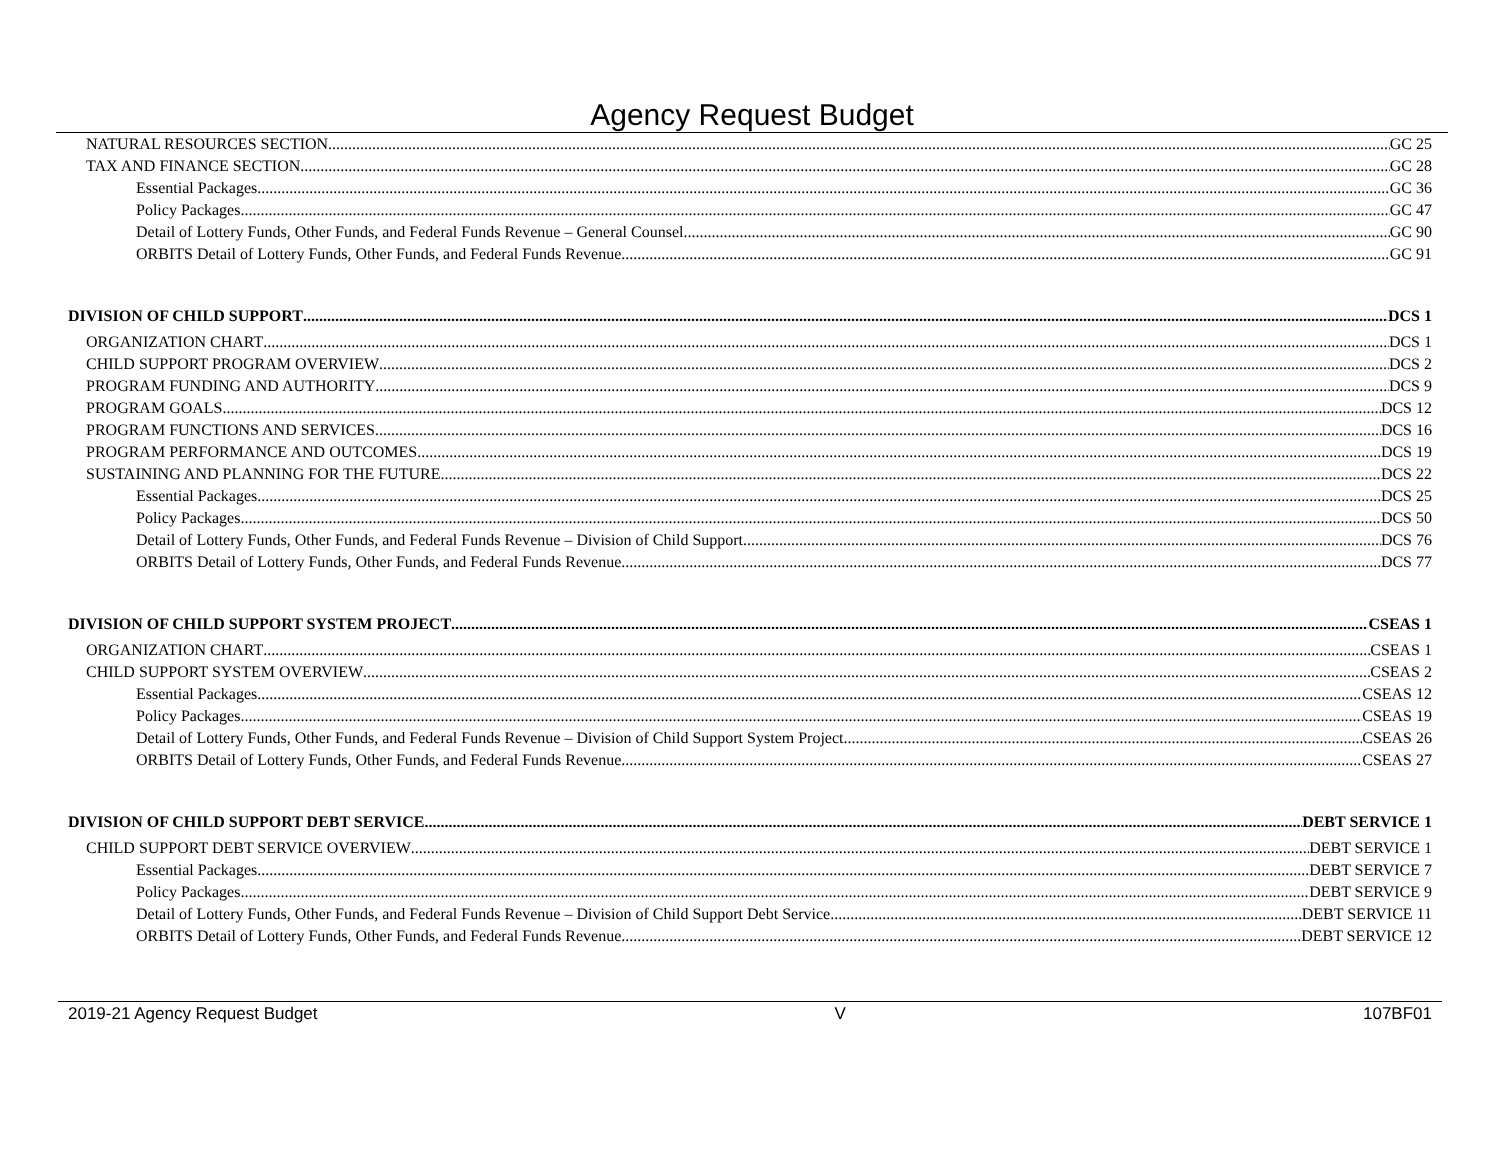Agency Request Budget
NATURAL RESOURCES SECTION GC 25
TAX AND FINANCE SECTION GC 28
Essential Packages GC 36
Policy Packages GC 47
Detail of Lottery Funds, Other Funds, and Federal Funds Revenue – General Counsel GC 90
ORBITS Detail of Lottery Funds, Other Funds, and Federal Funds Revenue GC 91
DIVISION OF CHILD SUPPORT DCS 1
ORGANIZATION CHART DCS 1
CHILD SUPPORT PROGRAM OVERVIEW DCS 2
PROGRAM FUNDING AND AUTHORITY DCS 9
PROGRAM GOALS DCS 12
PROGRAM FUNCTIONS AND SERVICES DCS 16
PROGRAM PERFORMANCE AND OUTCOMES DCS 19
SUSTAINING AND PLANNING FOR THE FUTURE DCS 22
Essential Packages DCS 25
Policy Packages DCS 50
Detail of Lottery Funds, Other Funds, and Federal Funds Revenue – Division of Child Support DCS 76
ORBITS Detail of Lottery Funds, Other Funds, and Federal Funds Revenue DCS 77
DIVISION OF CHILD SUPPORT SYSTEM PROJECT CSEAS 1
ORGANIZATION CHART CSEAS 1
CHILD SUPPORT SYSTEM OVERVIEW CSEAS 2
Essential Packages CSEAS 12
Policy Packages CSEAS 19
Detail of Lottery Funds, Other Funds, and Federal Funds Revenue – Division of Child Support System Project CSEAS 26
ORBITS Detail of Lottery Funds, Other Funds, and Federal Funds Revenue CSEAS 27
DIVISION OF CHILD SUPPORT DEBT SERVICE DEBT SERVICE 1
CHILD SUPPORT DEBT SERVICE OVERVIEW DEBT SERVICE 1
Essential Packages DEBT SERVICE 7
Policy Packages DEBT SERVICE 9
Detail of Lottery Funds, Other Funds, and Federal Funds Revenue – Division of Child Support Debt Service DEBT SERVICE 11
ORBITS Detail of Lottery Funds, Other Funds, and Federal Funds Revenue DEBT SERVICE 12
2019-21 Agency Request Budget V 107BF01